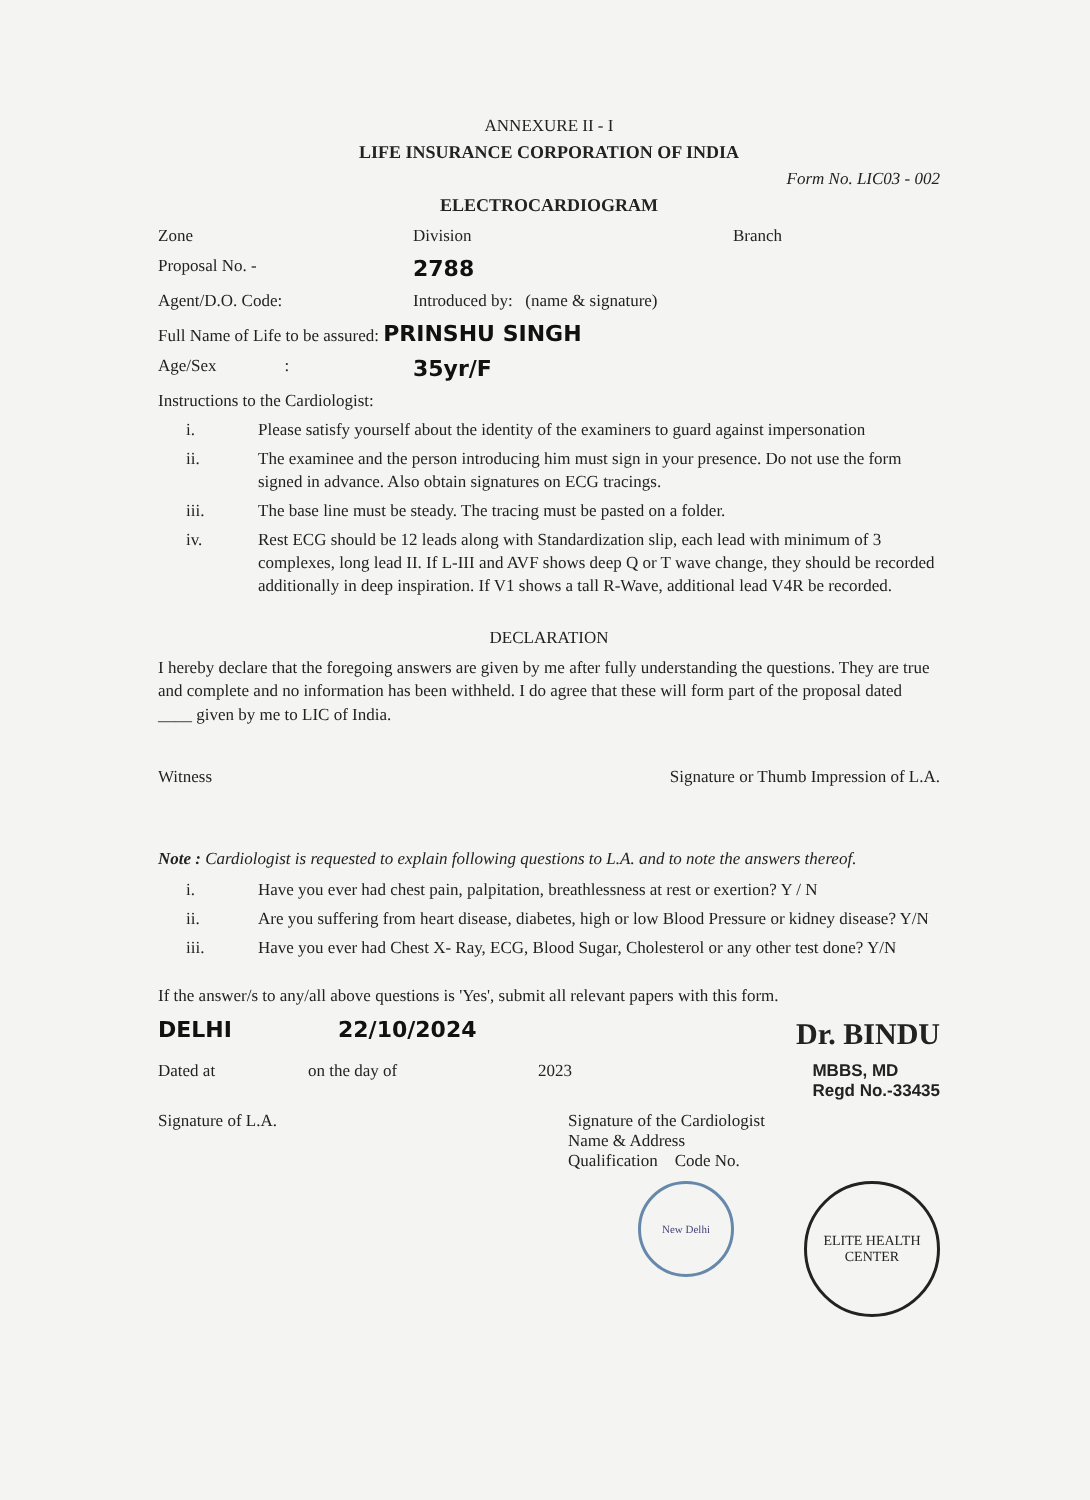ANNEXURE II - I
LIFE INSURANCE CORPORATION OF INDIA
Form No. LIC03 - 002
ELECTROCARDIOGRAM
Zone Division Branch
Proposal No. - 2788
Agent/D.O. Code: Introduced by: (name & signature)
Full Name of Life to be assured: PRINSHU SINGH
Age/Sex : 35yr/F
Instructions to the Cardiologist:
i. Please satisfy yourself about the identity of the examiners to guard against impersonation
ii. The examinee and the person introducing him must sign in your presence. Do not use the form signed in advance. Also obtain signatures on ECG tracings.
iii. The base line must be steady. The tracing must be pasted on a folder.
iv. Rest ECG should be 12 leads along with Standardization slip, each lead with minimum of 3 complexes, long lead II. If L-III and AVF shows deep Q or T wave change, they should be recorded additionally in deep inspiration. If V1 shows a tall R-Wave, additional lead V4R be recorded.
DECLARATION
I hereby declare that the foregoing answers are given by me after fully understanding the questions. They are true and complete and no information has been withheld. I do agree that these will form part of the proposal dated ____ given by me to LIC of India.
Witness Signature or Thumb Impression of L.A.
Note : Cardiologist is requested to explain following questions to L.A. and to note the answers thereof.
i. Have you ever had chest pain, palpitation, breathlessness at rest or exertion? Y / N
ii. Are you suffering from heart disease, diabetes, high or low Blood Pressure or kidney disease? Y/N
iii. Have you ever had Chest X- Ray, ECG, Blood Sugar, Cholesterol or any other test done? Y/N
If the answer/s to any/all above questions is 'Yes', submit all relevant papers with this form.
DELHI 22/10/2024 Dr. BINDU
Dated at on the day of 2023 MBBS, MD
Regd No.-33435
Signature of L.A. Signature of the Cardiologist
Name & Address
Qualification Code No.
New Delhi
ELITE HEALTH CENTER